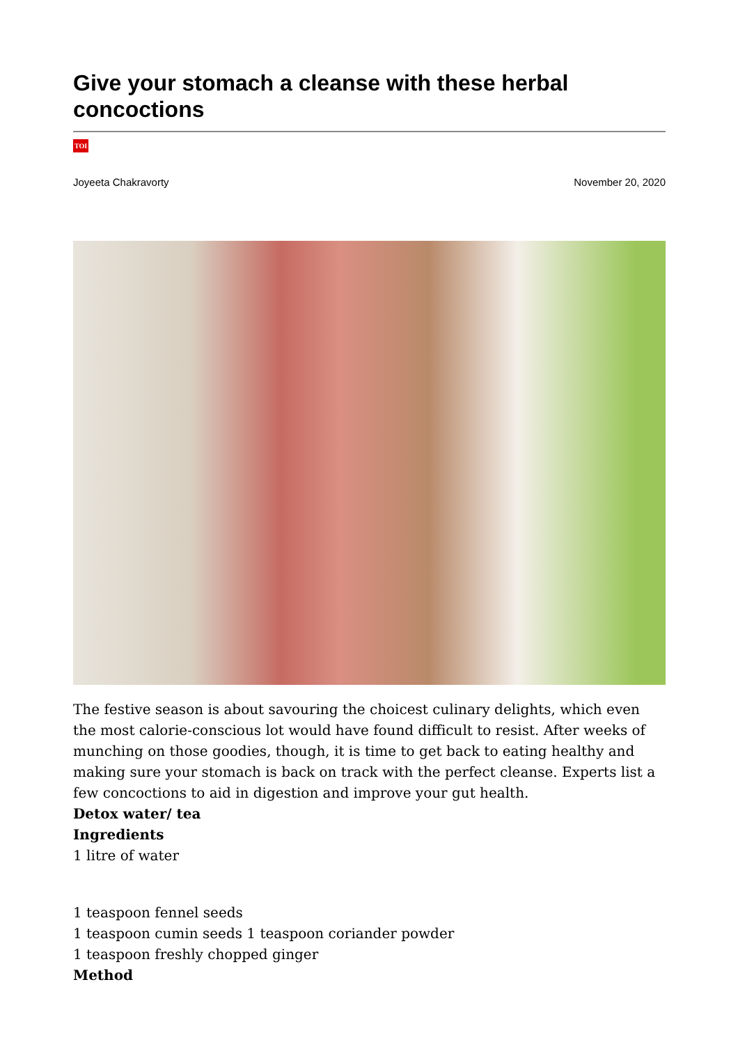Give your stomach a cleanse with these herbal concoctions
TOI
Joyeeta Chakravorty November 20, 2020
The festive season is about savouring the choicest culinary delights, which even the most calorie-conscious lot would have found difficult to resist. After weeks of munching on those goodies, though, it is time to get back to eating healthy and making sure your stomach is back on track with the perfect cleanse. Experts list a few concoctions to aid in digestion and improve your gut health.
Detox water/ tea
Ingredients
1 litre of water
1 teaspoon fennel seeds
1 teaspoon cumin seeds 1 teaspoon coriander powder
1 teaspoon freshly chopped ginger
Method